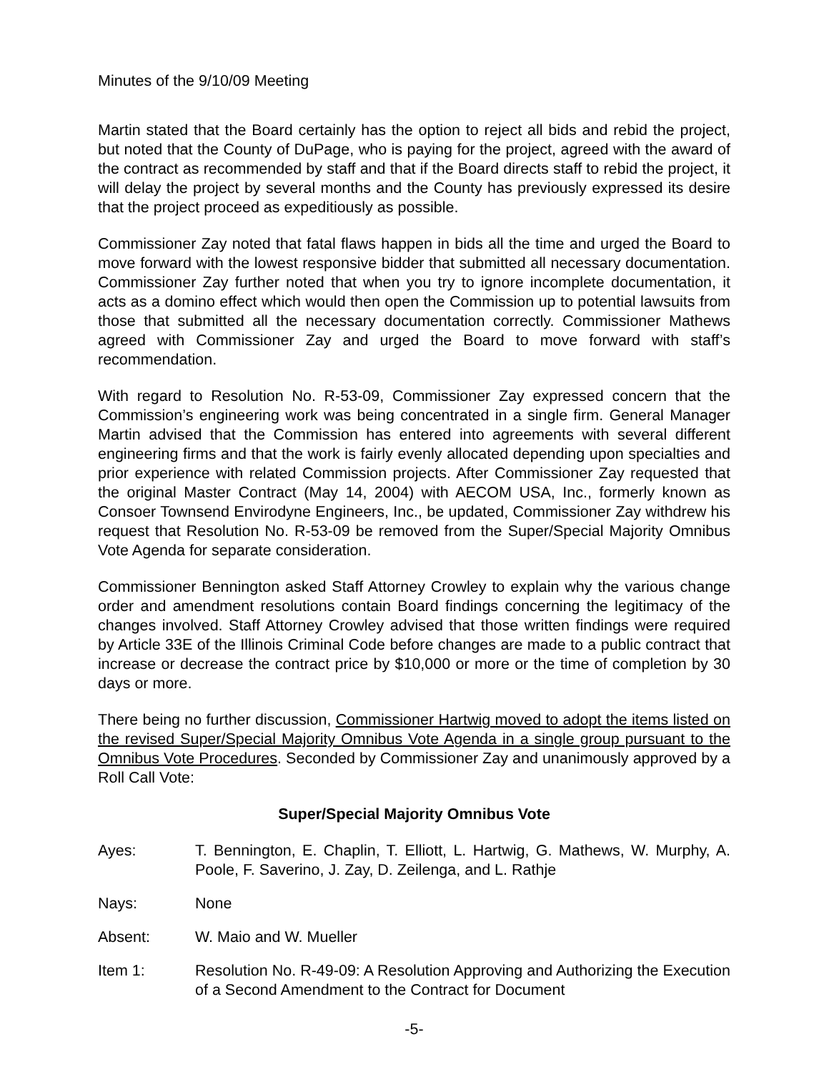Minutes of the 9/10/09 Meeting
Martin stated that the Board certainly has the option to reject all bids and rebid the project, but noted that the County of DuPage, who is paying for the project, agreed with the award of the contract as recommended by staff and that if the Board directs staff to rebid the project, it will delay the project by several months and the County has previously expressed its desire that the project proceed as expeditiously as possible.
Commissioner Zay noted that fatal flaws happen in bids all the time and urged the Board to move forward with the lowest responsive bidder that submitted all necessary documentation. Commissioner Zay further noted that when you try to ignore incomplete documentation, it acts as a domino effect which would then open the Commission up to potential lawsuits from those that submitted all the necessary documentation correctly. Commissioner Mathews agreed with Commissioner Zay and urged the Board to move forward with staff’s recommendation.
With regard to Resolution No. R-53-09, Commissioner Zay expressed concern that the Commission’s engineering work was being concentrated in a single firm. General Manager Martin advised that the Commission has entered into agreements with several different engineering firms and that the work is fairly evenly allocated depending upon specialties and prior experience with related Commission projects. After Commissioner Zay requested that the original Master Contract (May 14, 2004) with AECOM USA, Inc., formerly known as Consoer Townsend Envirodyne Engineers, Inc., be updated, Commissioner Zay withdrew his request that Resolution No. R-53-09 be removed from the Super/Special Majority Omnibus Vote Agenda for separate consideration.
Commissioner Bennington asked Staff Attorney Crowley to explain why the various change order and amendment resolutions contain Board findings concerning the legitimacy of the changes involved. Staff Attorney Crowley advised that those written findings were required by Article 33E of the Illinois Criminal Code before changes are made to a public contract that increase or decrease the contract price by $10,000 or more or the time of completion by 30 days or more.
There being no further discussion, Commissioner Hartwig moved to adopt the items listed on the revised Super/Special Majority Omnibus Vote Agenda in a single group pursuant to the Omnibus Vote Procedures. Seconded by Commissioner Zay and unanimously approved by a Roll Call Vote:
Super/Special Majority Omnibus Vote
Ayes: T. Bennington, E. Chaplin, T. Elliott, L. Hartwig, G. Mathews, W. Murphy, A. Poole, F. Saverino, J. Zay, D. Zeilenga, and L. Rathje
Nays: None
Absent: W. Maio and W. Mueller
Item 1: Resolution No. R-49-09: A Resolution Approving and Authorizing the Execution of a Second Amendment to the Contract for Document
-5-